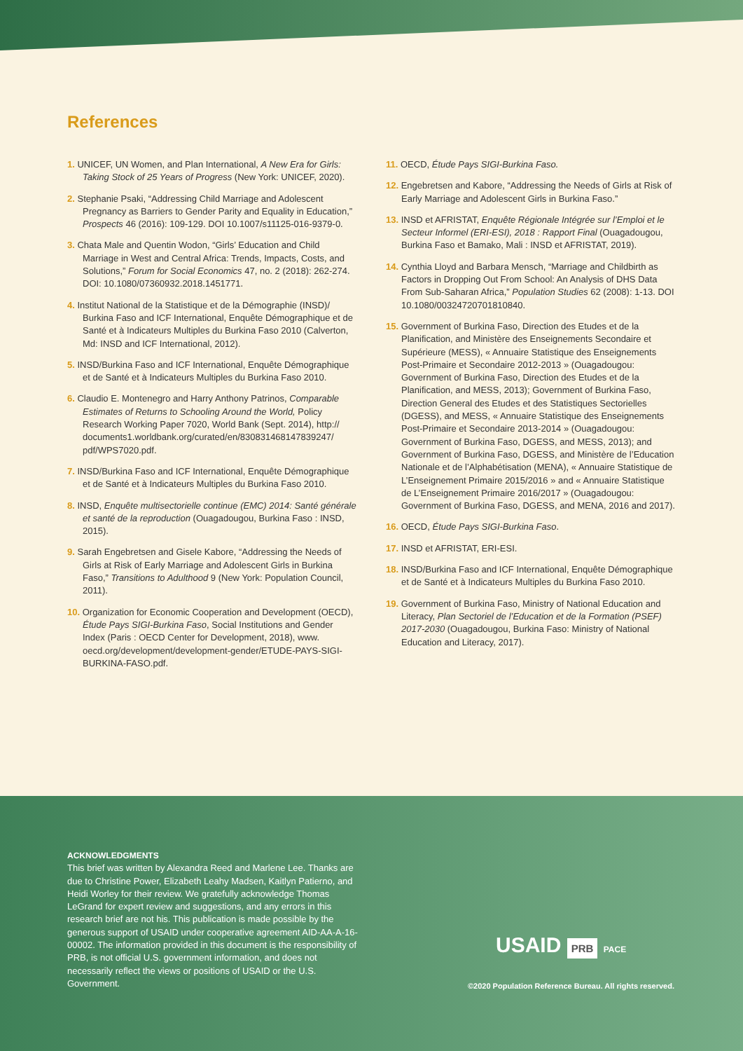References
1. UNICEF, UN Women, and Plan International, A New Era for Girls: Taking Stock of 25 Years of Progress (New York: UNICEF, 2020).
2. Stephanie Psaki, “Addressing Child Marriage and Adolescent Pregnancy as Barriers to Gender Parity and Equality in Education,” Prospects 46 (2016): 109-129. DOI 10.1007/s11125-016-9379-0.
3. Chata Male and Quentin Wodon, “Girls’ Education and Child Marriage in West and Central Africa: Trends, Impacts, Costs, and Solutions,” Forum for Social Economics 47, no. 2 (2018): 262-274. DOI: 10.1080/07360932.2018.1451771.
4. Institut National de la Statistique et de la Démographie (INSD)/ Burkina Faso and ICF International, Enquête Démographique et de Santé et à Indicateurs Multiples du Burkina Faso 2010 (Calverton, Md: INSD and ICF International, 2012).
5. INSD/Burkina Faso and ICF International, Enquête Démographique et de Santé et à Indicateurs Multiples du Burkina Faso 2010.
6. Claudio E. Montenegro and Harry Anthony Patrinos, Comparable Estimates of Returns to Schooling Around the World, Policy Research Working Paper 7020, World Bank (Sept. 2014), http:// documents1.worldbank.org/curated/en/830831468147839247/ pdf/WPS7020.pdf.
7. INSD/Burkina Faso and ICF International, Enquête Démographique et de Santé et à Indicateurs Multiples du Burkina Faso 2010.
8. INSD, Enquête multisectorielle continue (EMC) 2014: Santé générale et santé de la reproduction (Ouagadougou, Burkina Faso : INSD, 2015).
9. Sarah Engebretsen and Gisele Kabore, “Addressing the Needs of Girls at Risk of Early Marriage and Adolescent Girls in Burkina Faso,” Transitions to Adulthood 9 (New York: Population Council, 2011).
10. Organization for Economic Cooperation and Development (OECD), Étude Pays SIGI-Burkina Faso, Social Institutions and Gender Index (Paris : OECD Center for Development, 2018), www. oecd.org/development/development-gender/ETUDE-PAYS-SIGI-BURKINA-FASO.pdf.
11. OECD, Étude Pays SIGI-Burkina Faso.
12. Engebretsen and Kabore, “Addressing the Needs of Girls at Risk of Early Marriage and Adolescent Girls in Burkina Faso.”
13. INSD et AFRISTAT, Enquête Régionale Intégrée sur l’Emploi et le Secteur Informel (ERI-ESI), 2018 : Rapport Final (Ouagadougou, Burkina Faso et Bamako, Mali : INSD et AFRISTAT, 2019).
14. Cynthia Lloyd and Barbara Mensch, “Marriage and Childbirth as Factors in Dropping Out From School: An Analysis of DHS Data From Sub-Saharan Africa,” Population Studies 62 (2008): 1-13. DOI 10.1080/00324720701810840.
15. Government of Burkina Faso, Direction des Etudes et de la Planification, and Ministère des Enseignements Secondaire et Supérieure (MESS), « Annuaire Statistique des Enseignements Post-Primaire et Secondaire 2012-2013 » (Ouagadougou: Government of Burkina Faso, Direction des Etudes et de la Planification, and MESS, 2013); Government of Burkina Faso, Direction General des Etudes et des Statistiques Sectorielles (DGESS), and MESS, « Annuaire Statistique des Enseignements Post-Primaire et Secondaire 2013-2014 » (Ouagadougou: Government of Burkina Faso, DGESS, and MESS, 2013); and Government of Burkina Faso, DGESS, and Ministère de l’Education Nationale et de l’Alphabétisation (MENA), « Annuaire Statistique de L’Enseignement Primaire 2015/2016 » and « Annuaire Statistique de L’Enseignement Primaire 2016/2017 » (Ouagadougou: Government of Burkina Faso, DGESS, and MENA, 2016 and 2017).
16. OECD, Étude Pays SIGI-Burkina Faso.
17. INSD et AFRISTAT, ERI-ESI.
18. INSD/Burkina Faso and ICF International, Enquête Démographique et de Santé et à Indicateurs Multiples du Burkina Faso 2010.
19. Government of Burkina Faso, Ministry of National Education and Literacy, Plan Sectoriel de l’Education et de la Formation (PSEF) 2017-2030 (Ouagadougou, Burkina Faso: Ministry of National Education and Literacy, 2017).
ACKNOWLEDGMENTS
This brief was written by Alexandra Reed and Marlene Lee. Thanks are due to Christine Power, Elizabeth Leahy Madsen, Kaitlyn Patierno, and Heidi Worley for their review. We gratefully acknowledge Thomas LeGrand for expert review and suggestions, and any errors in this research brief are not his. This publication is made possible by the generous support of USAID under cooperative agreement AID-AA-A-16-00002. The information provided in this document is the responsibility of PRB, is not official U.S. government information, and does not necessarily reflect the views or positions of USAID or the U.S. Government.
USAID PRB PACE
©2020 Population Reference Bureau. All rights reserved.